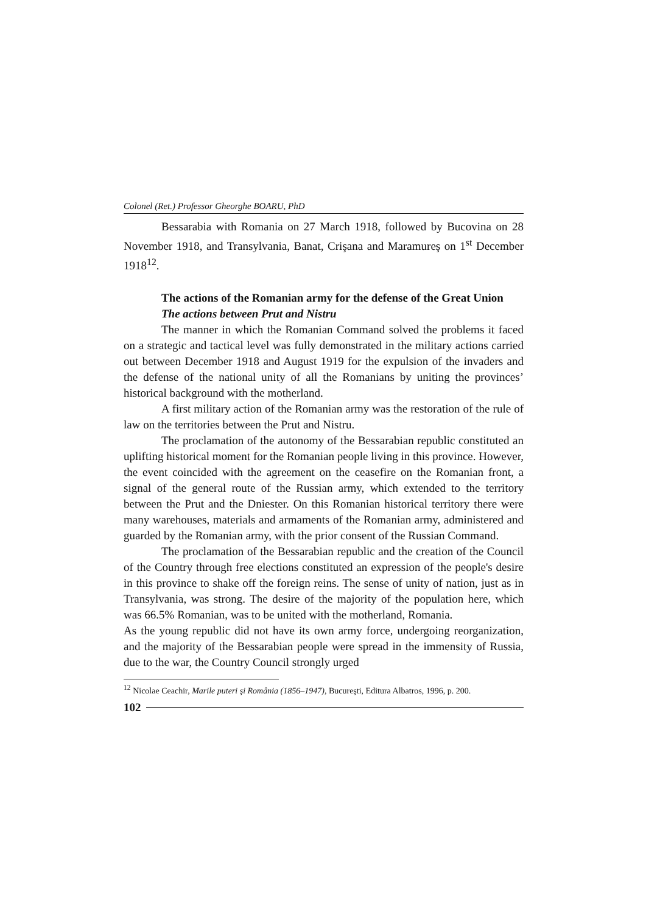Colonel (Ret.) Professor Gheorghe BOARU, PhD
Bessarabia with Romania on 27 March 1918, followed by Bucovina on 28 November 1918, and Transylvania, Banat, Crişana and Maramureş on 1<sup>st</sup> December 1918<sup>12</sup>.
The actions of the Romanian army for the defense of the Great Union
The actions between Prut and Nistru
The manner in which the Romanian Command solved the problems it faced on a strategic and tactical level was fully demonstrated in the military actions carried out between December 1918 and August 1919 for the expulsion of the invaders and the defense of the national unity of all the Romanians by uniting the provinces’ historical background with the motherland.
A first military action of the Romanian army was the restoration of the rule of law on the territories between the Prut and Nistru.
The proclamation of the autonomy of the Bessarabian republic constituted an uplifting historical moment for the Romanian people living in this province. However, the event coincided with the agreement on the ceasefire on the Romanian front, a signal of the general route of the Russian army, which extended to the territory between the Prut and the Dniester. On this Romanian historical territory there were many warehouses, materials and armaments of the Romanian army, administered and guarded by the Romanian army, with the prior consent of the Russian Command.
The proclamation of the Bessarabian republic and the creation of the Council of the Country through free elections constituted an expression of the people's desire in this province to shake off the foreign reins. The sense of unity of nation, just as in Transylvania, was strong. The desire of the majority of the population here, which was 66.5% Romanian, was to be united with the motherland, Romania.
As the young republic did not have its own army force, undergoing reorganization, and the majority of the Bessarabian people were spread in the immensity of Russia, due to the war, the Country Council strongly urged
<sup>12</sup> Nicolae Ceachir, Marile puteri şi România (1856–1947), Bucureşti, Editura Albatros, 1996, p. 200.
102